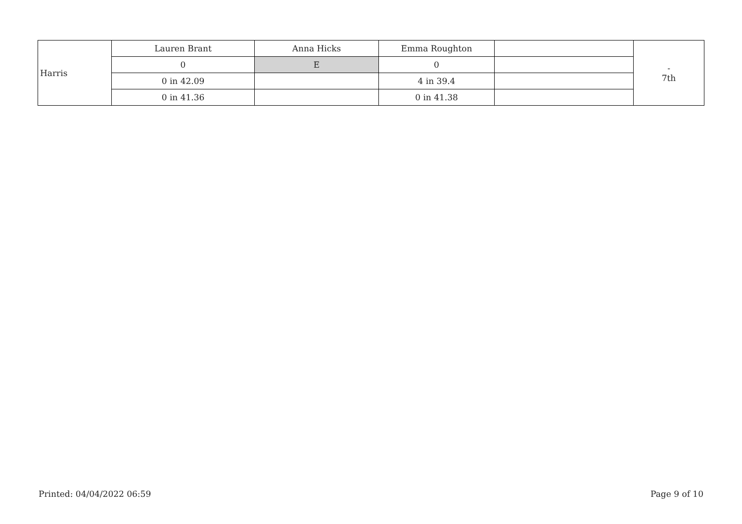| Harris | Lauren Brant | Anna Hicks | Emma Roughton | | - 7th |
| | 0 | E | 0 | | |
| | 0 in 42.09 | | 4 in 39.4 | | |
| | 0 in 41.36 | | 0 in 41.38 | | |
Printed: 04/04/2022 06:59 Page 9 of 10